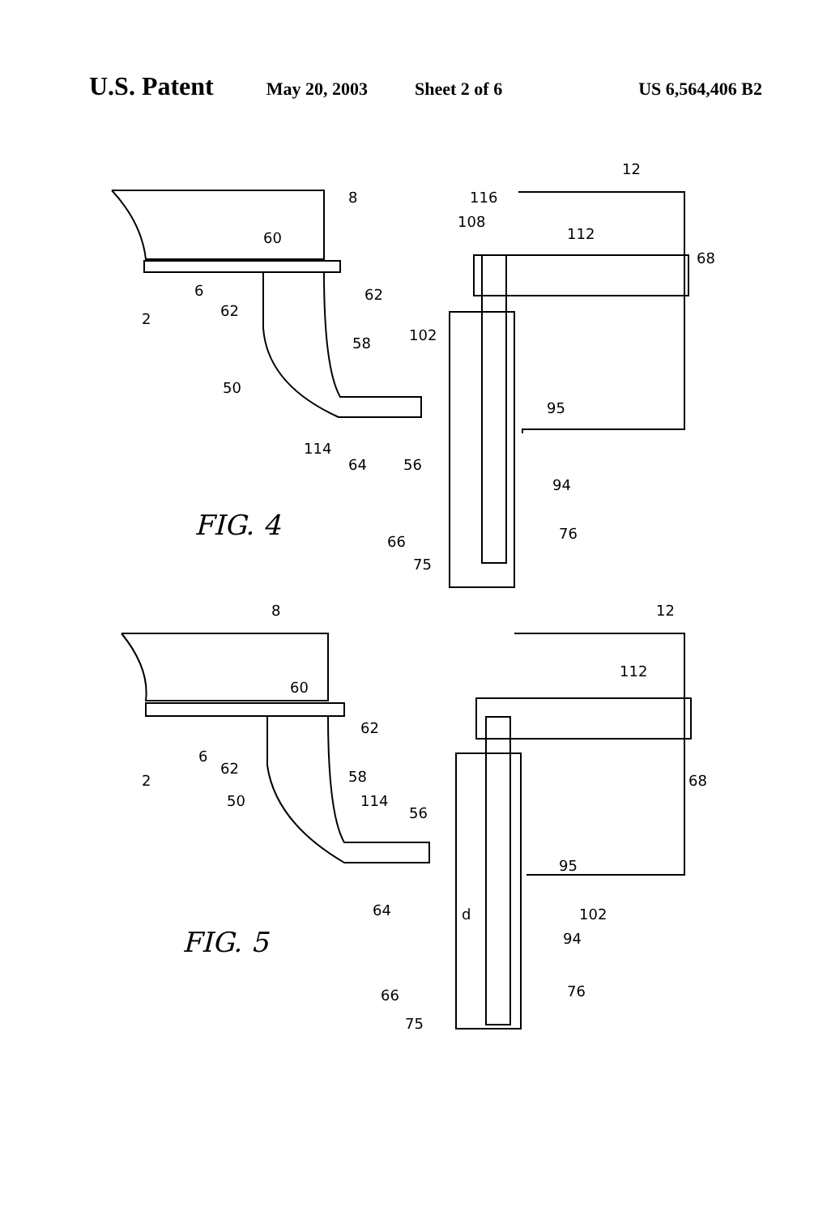U.S. Patent May 20, 2003 Sheet 2 of 6 US 6,564,406 B2
8
60
6
62
62
2
58
50
114
64
56
12
116
108
112
68
102
95
94
76
66
75
FIG. 4
8
60
62
6
62
2
58
50
114
56
64
12
112
68
95
d
102
94
76
66
75
FIG. 5